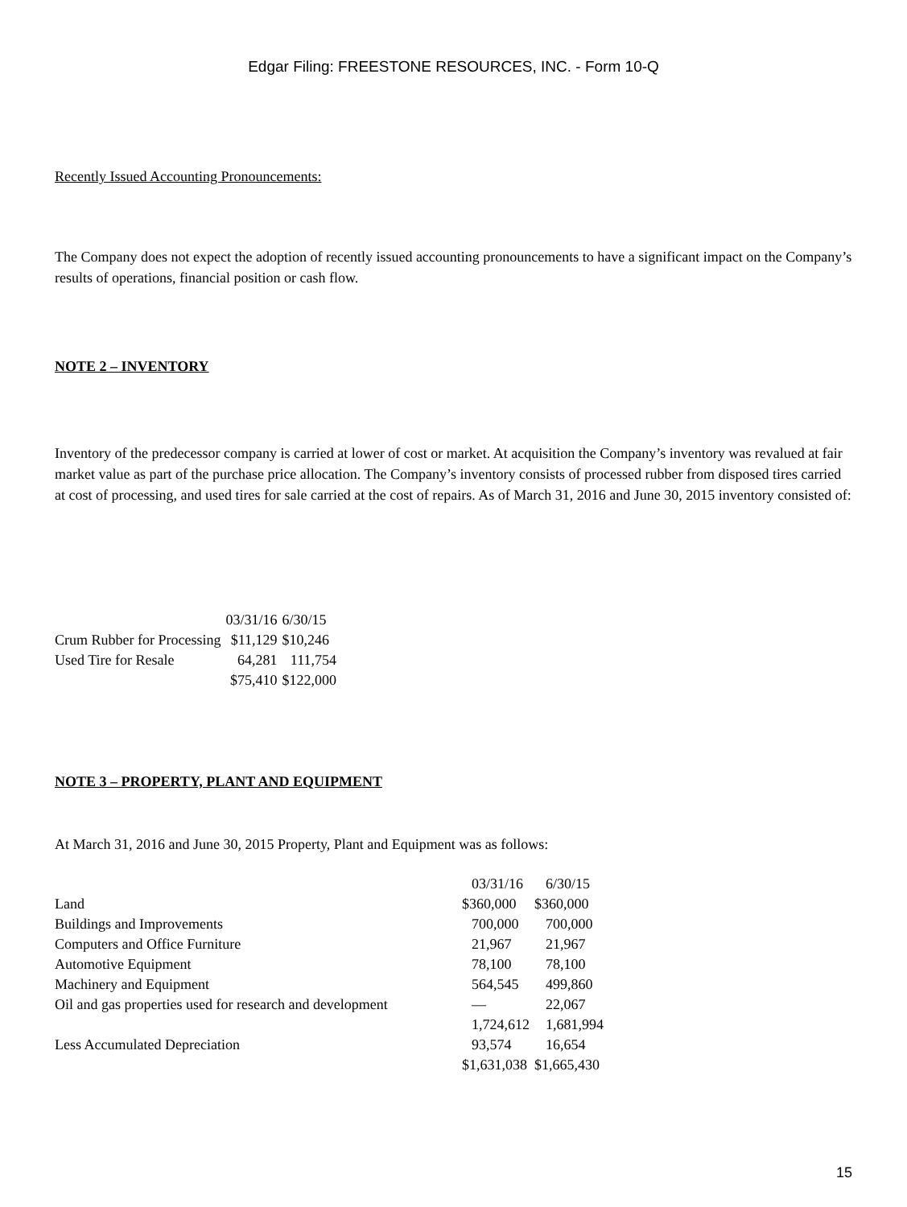Edgar Filing: FREESTONE RESOURCES, INC. - Form 10-Q
Recently Issued Accounting Pronouncements:
The Company does not expect the adoption of recently issued accounting pronouncements to have a significant impact on the Company’s results of operations, financial position or cash flow.
NOTE 2 – INVENTORY
Inventory of the predecessor company is carried at lower of cost or market. At acquisition the Company’s inventory was revalued at fair market value as part of the purchase price allocation. The Company’s inventory consists of processed rubber from disposed tires carried at cost of processing, and used tires for sale carried at the cost of repairs. As of March 31, 2016 and June 30, 2015 inventory consisted of:
| | 03/31/16 | 6/30/15 |
| Crum Rubber for Processing | $11,129 | $10,246 |
| Used Tire for Resale | 64,281 | 111,754 |
| | $75,410 | $122,000 |
NOTE 3 – PROPERTY, PLANT AND EQUIPMENT
At March 31, 2016 and June 30, 2015 Property, Plant and Equipment was as follows:
| | 03/31/16 | 6/30/15 |
| Land | $360,000 | $360,000 |
| Buildings and Improvements | 700,000 | 700,000 |
| Computers and Office Furniture | 21,967 | 21,967 |
| Automotive Equipment | 78,100 | 78,100 |
| Machinery and Equipment | 564,545 | 499,860 |
| Oil and gas properties used for research and development | — | 22,067 |
| | 1,724,612 | 1,681,994 |
| Less Accumulated Depreciation | 93,574 | 16,654 |
| | $1,631,038 | $1,665,430 |
15